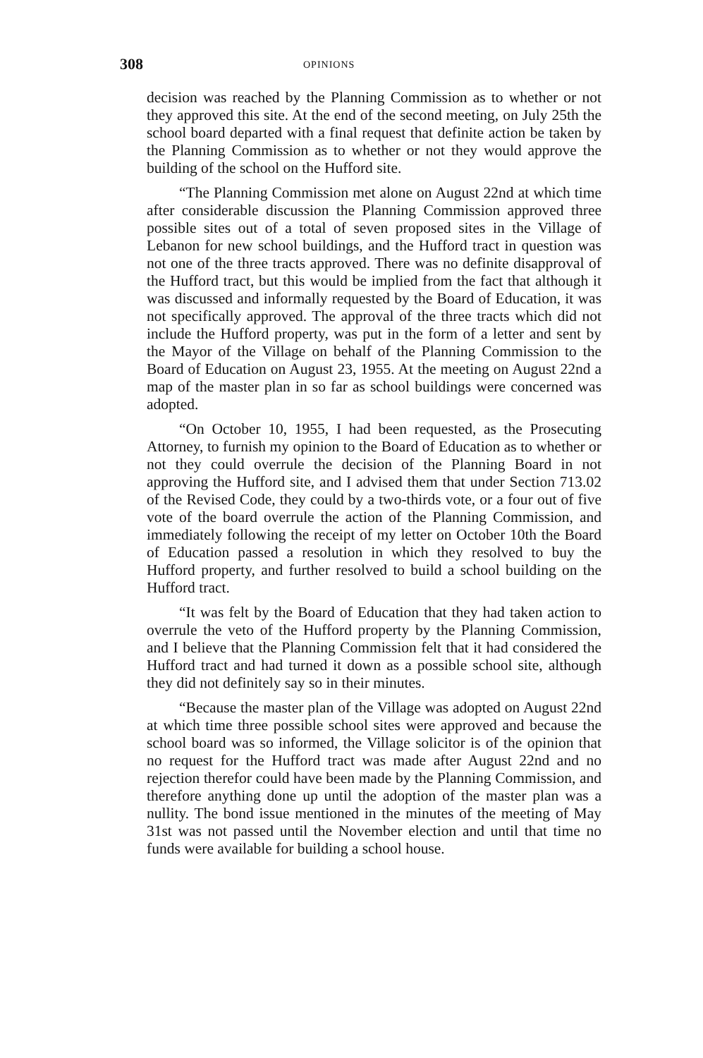308 OPINIONS
decision was reached by the Planning Commission as to whether or not they approved this site. At the end of the second meeting, on July 25th the school board departed with a final request that definite action be taken by the Planning Commission as to whether or not they would approve the building of the school on the Hufford site.
“The Planning Commission met alone on August 22nd at which time after considerable discussion the Planning Commission approved three possible sites out of a total of seven proposed sites in the Village of Lebanon for new school buildings, and the Hufford tract in question was not one of the three tracts approved. There was no definite disapproval of the Hufford tract, but this would be implied from the fact that although it was discussed and informally requested by the Board of Education, it was not specifically approved. The approval of the three tracts which did not include the Hufford property, was put in the form of a letter and sent by the Mayor of the Village on behalf of the Planning Commission to the Board of Education on August 23, 1955. At the meeting on August 22nd a map of the master plan in so far as school buildings were concerned was adopted.
“On October 10, 1955, I had been requested, as the Prosecuting Attorney, to furnish my opinion to the Board of Education as to whether or not they could overrule the decision of the Planning Board in not approving the Hufford site, and I advised them that under Section 713.02 of the Revised Code, they could by a two-thirds vote, or a four out of five vote of the board overrule the action of the Planning Commission, and immediately following the receipt of my letter on October 10th the Board of Education passed a resolution in which they resolved to buy the Hufford property, and further resolved to build a school building on the Hufford tract.
“It was felt by the Board of Education that they had taken action to overrule the veto of the Hufford property by the Planning Commission, and I believe that the Planning Commission felt that it had considered the Hufford tract and had turned it down as a possible school site, although they did not definitely say so in their minutes.
“Because the master plan of the Village was adopted on August 22nd at which time three possible school sites were approved and because the school board was so informed, the Village solicitor is of the opinion that no request for the Hufford tract was made after August 22nd and no rejection therefor could have been made by the Planning Commission, and therefore anything done up until the adoption of the master plan was a nullity. The bond issue mentioned in the minutes of the meeting of May 31st was not passed until the November election and until that time no funds were available for building a school house.